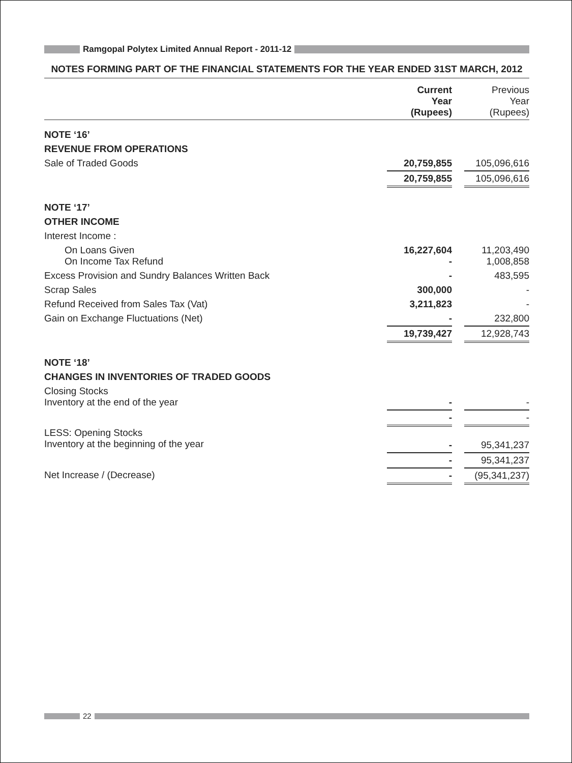Ramgopal Polytex Limited Annual Report - 2011-12
NOTES FORMING PART OF THE FINANCIAL STATEMENTS FOR THE YEAR ENDED 31ST MARCH, 2012
| | Current Year (Rupees) | | Previous Year (Rupees) |
| --- | --- | --- | --- |
| NOTE ‘16’ | | | |
| REVENUE FROM OPERATIONS | | | |
| Sale of Traded Goods | 20,759,855 | | 105,096,616 |
| | 20,759,855 | | 105,096,616 |
| NOTE ‘17’ | | | |
| OTHER INCOME | | | |
| Interest Income : | | | |
| On Loans Given On Income Tax Refund | 16,227,604 - | | 11,203,490 1,008,858 |
| Excess Provision and Sundry Balances Written Back | - | | 483,595 |
| Scrap Sales | 300,000 | | - |
| Refund Received from Sales Tax (Vat) | 3,211,823 | | - |
| Gain on Exchange Fluctuations (Net) | - | | 232,800 |
| | 19,739,427 | | 12,928,743 |
| NOTE ‘18’ | | | |
| CHANGES IN INVENTORIES OF TRADED GOODS | | | |
| Closing Stocks Inventory at the end of the year | - | | - |
| | - | | - |
| LESS: Opening Stocks Inventory at the beginning of the year | - | | 95,341,237 |
| | - | | 95,341,237 |
| Net Increase / (Decrease) | - | | (95,341,237) |
22